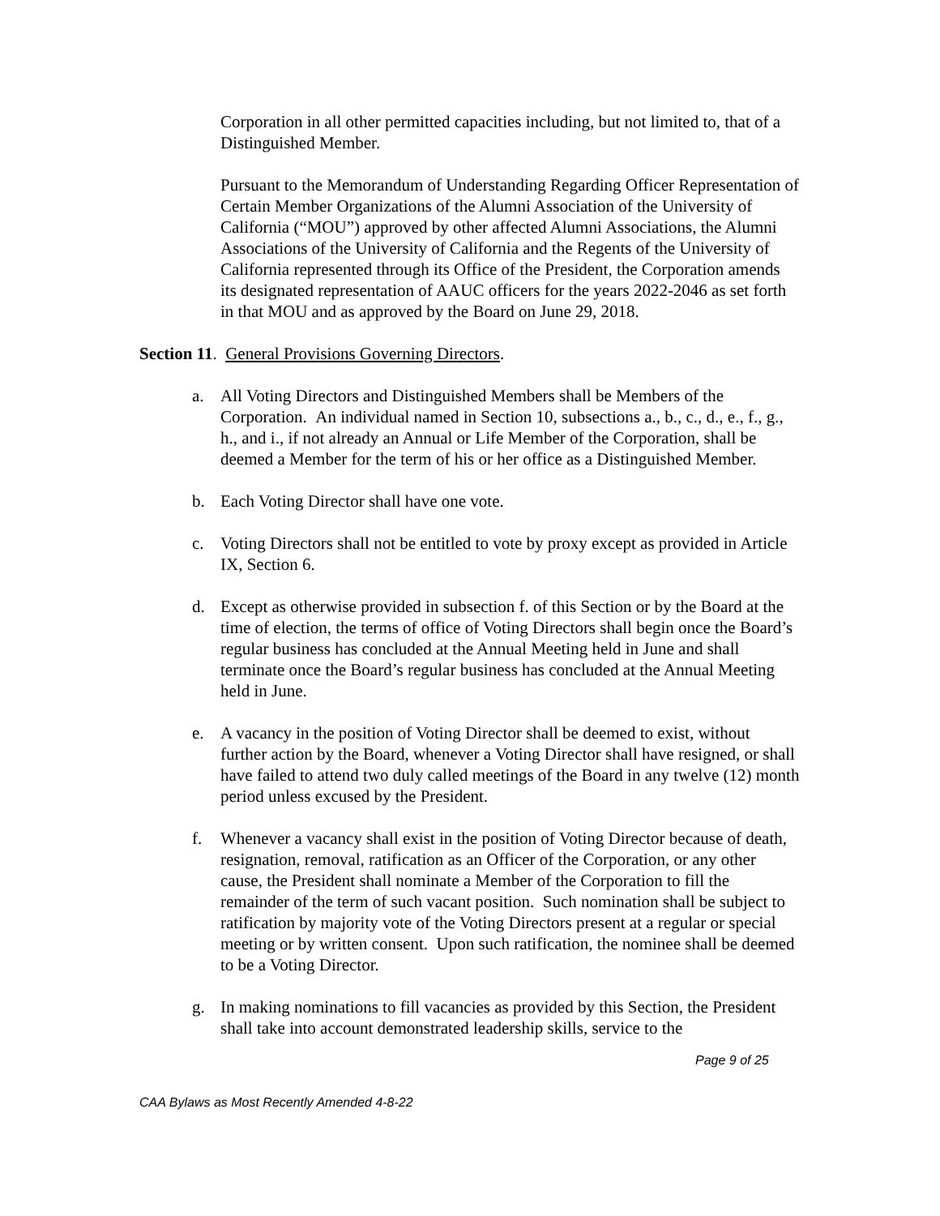Corporation in all other permitted capacities including, but not limited to, that of a Distinguished Member.
Pursuant to the Memorandum of Understanding Regarding Officer Representation of Certain Member Organizations of the Alumni Association of the University of California (“MOU”) approved by other affected Alumni Associations, the Alumni Associations of the University of California and the Regents of the University of California represented through its Office of the President, the Corporation amends its designated representation of AAUC officers for the years 2022-2046 as set forth in that MOU and as approved by the Board on June 29, 2018.
Section 11. General Provisions Governing Directors.
a. All Voting Directors and Distinguished Members shall be Members of the Corporation. An individual named in Section 10, subsections a., b., c., d., e., f., g., h., and i., if not already an Annual or Life Member of the Corporation, shall be deemed a Member for the term of his or her office as a Distinguished Member.
b. Each Voting Director shall have one vote.
c. Voting Directors shall not be entitled to vote by proxy except as provided in Article IX, Section 6.
d. Except as otherwise provided in subsection f. of this Section or by the Board at the time of election, the terms of office of Voting Directors shall begin once the Board’s regular business has concluded at the Annual Meeting held in June and shall terminate once the Board’s regular business has concluded at the Annual Meeting held in June.
e. A vacancy in the position of Voting Director shall be deemed to exist, without further action by the Board, whenever a Voting Director shall have resigned, or shall have failed to attend two duly called meetings of the Board in any twelve (12) month period unless excused by the President.
f. Whenever a vacancy shall exist in the position of Voting Director because of death, resignation, removal, ratification as an Officer of the Corporation, or any other cause, the President shall nominate a Member of the Corporation to fill the remainder of the term of such vacant position. Such nomination shall be subject to ratification by majority vote of the Voting Directors present at a regular or special meeting or by written consent. Upon such ratification, the nominee shall be deemed to be a Voting Director.
g. In making nominations to fill vacancies as provided by this Section, the President shall take into account demonstrated leadership skills, service to the
Page 9 of 25
CAA Bylaws as Most Recently Amended 4-8-22